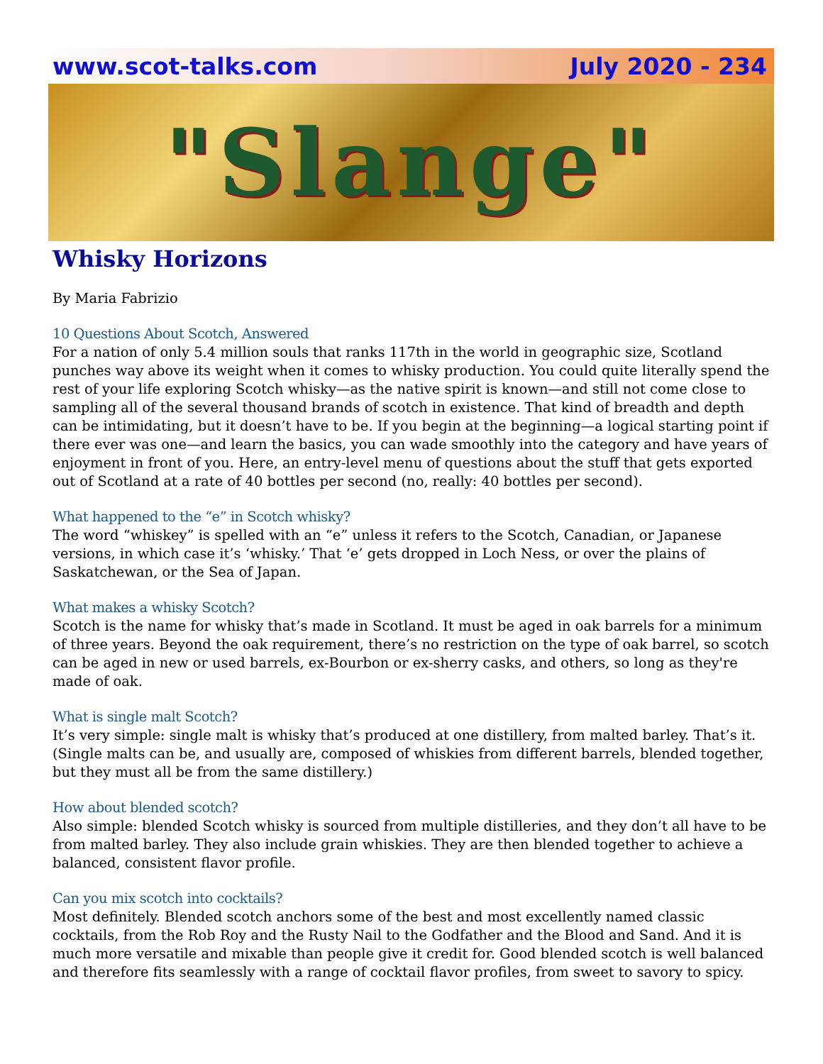www.scot-talks.com July 2020 - 234
"Slange"
Whisky Horizons
By Maria Fabrizio
10 Questions About Scotch, Answered
For a nation of only 5.4 million souls that ranks 117th in the world in geographic size, Scotland punches way above its weight when it comes to whisky production. You could quite literally spend the rest of your life exploring Scotch whisky—as the native spirit is known—and still not come close to sampling all of the several thousand brands of scotch in existence. That kind of breadth and depth can be intimidating, but it doesn’t have to be. If you begin at the beginning—a logical starting point if there ever was one—and learn the basics, you can wade smoothly into the category and have years of enjoyment in front of you. Here, an entry-level menu of questions about the stuff that gets exported out of Scotland at a rate of 40 bottles per second (no, really: 40 bottles per second).
What happened to the “e” in Scotch whisky?
The word “whiskey” is spelled with an “e” unless it refers to the Scotch, Canadian, or Japanese versions, in which case it’s ‘whisky.’ That ‘e’ gets dropped in Loch Ness, or over the plains of Saskatchewan, or the Sea of Japan.
What makes a whisky Scotch?
Scotch is the name for whisky that’s made in Scotland. It must be aged in oak barrels for a minimum of three years. Beyond the oak requirement, there’s no restriction on the type of oak barrel, so scotch can be aged in new or used barrels, ex-Bourbon or ex-sherry casks, and others, so long as they're made of oak.
What is single malt Scotch?
It’s very simple: single malt is whisky that’s produced at one distillery, from malted barley. That’s it. (Single malts can be, and usually are, composed of whiskies from different barrels, blended together, but they must all be from the same distillery.)
How about blended scotch?
Also simple: blended Scotch whisky is sourced from multiple distilleries, and they don’t all have to be from malted barley. They also include grain whiskies. They are then blended together to achieve a balanced, consistent flavor profile.
Can you mix scotch into cocktails?
Most definitely. Blended scotch anchors some of the best and most excellently named classic cocktails, from the Rob Roy and the Rusty Nail to the Godfather and the Blood and Sand. And it is much more versatile and mixable than people give it credit for. Good blended scotch is well balanced and therefore fits seamlessly with a range of cocktail flavor profiles, from sweet to savory to spicy.